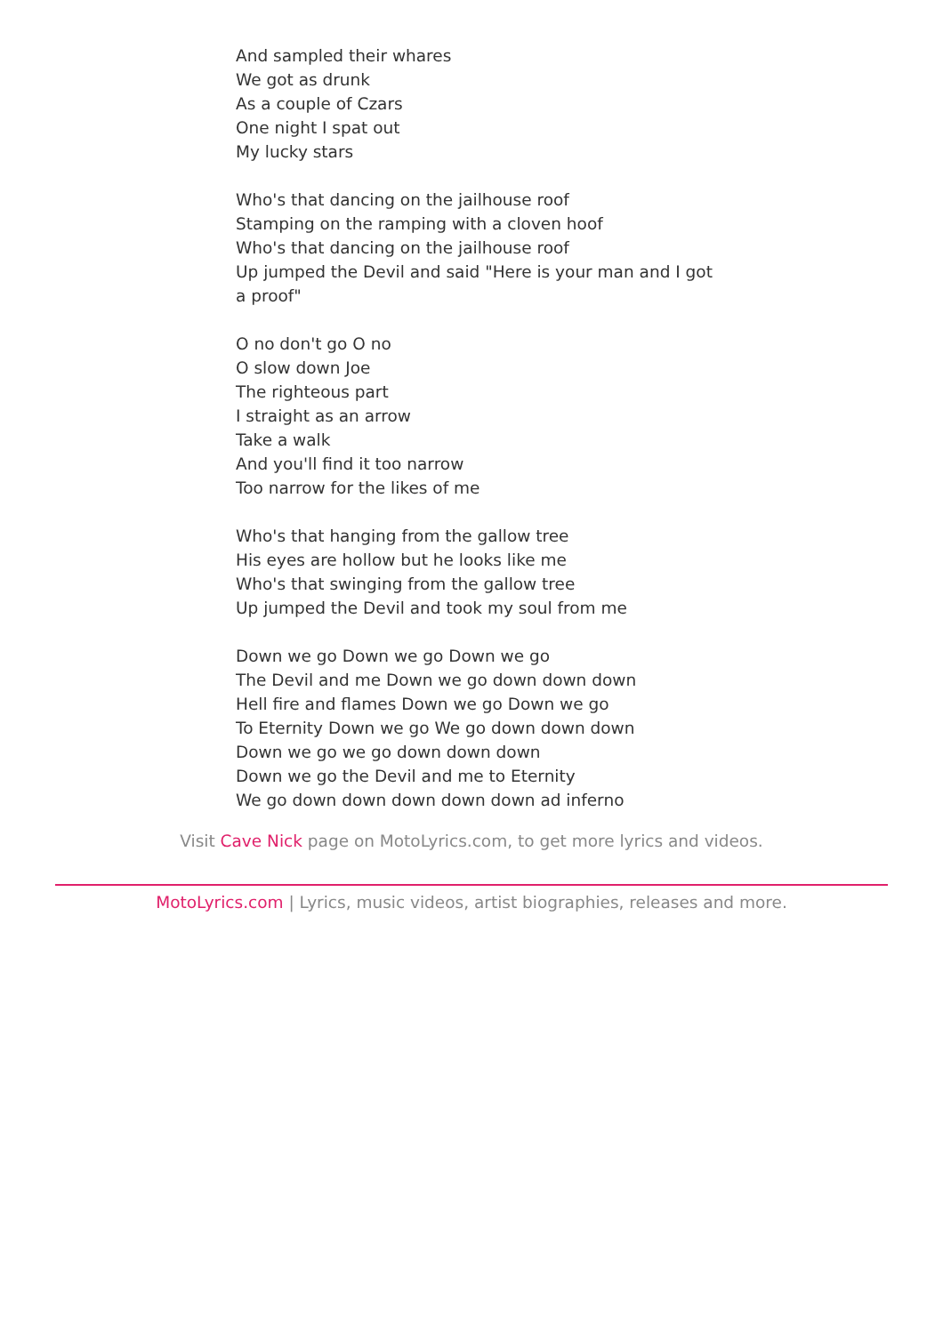And sampled their whares
We got as drunk
As a couple of Czars
One night I spat out
My lucky stars
Who's that dancing on the jailhouse roof
Stamping on the ramping with a cloven hoof
Who's that dancing on the jailhouse roof
Up jumped the Devil and said "Here is your man and I got a proof"
O no don't go O no
O slow down Joe
The righteous part
I straight as an arrow
Take a walk
And you'll find it too narrow
Too narrow for the likes of me
Who's that hanging from the gallow tree
His eyes are hollow but he looks like me
Who's that swinging from the gallow tree
Up jumped the Devil and took my soul from me
Down we go Down we go Down we go
The Devil and me Down we go down down down
Hell fire and flames Down we go Down we go
To Eternity Down we go We go down down down
Down we go we go down down down
Down we go the Devil and me to Eternity
We go down down down down down ad inferno
Visit Cave Nick page on MotoLyrics.com, to get more lyrics and videos.
MotoLyrics.com | Lyrics, music videos, artist biographies, releases and more.